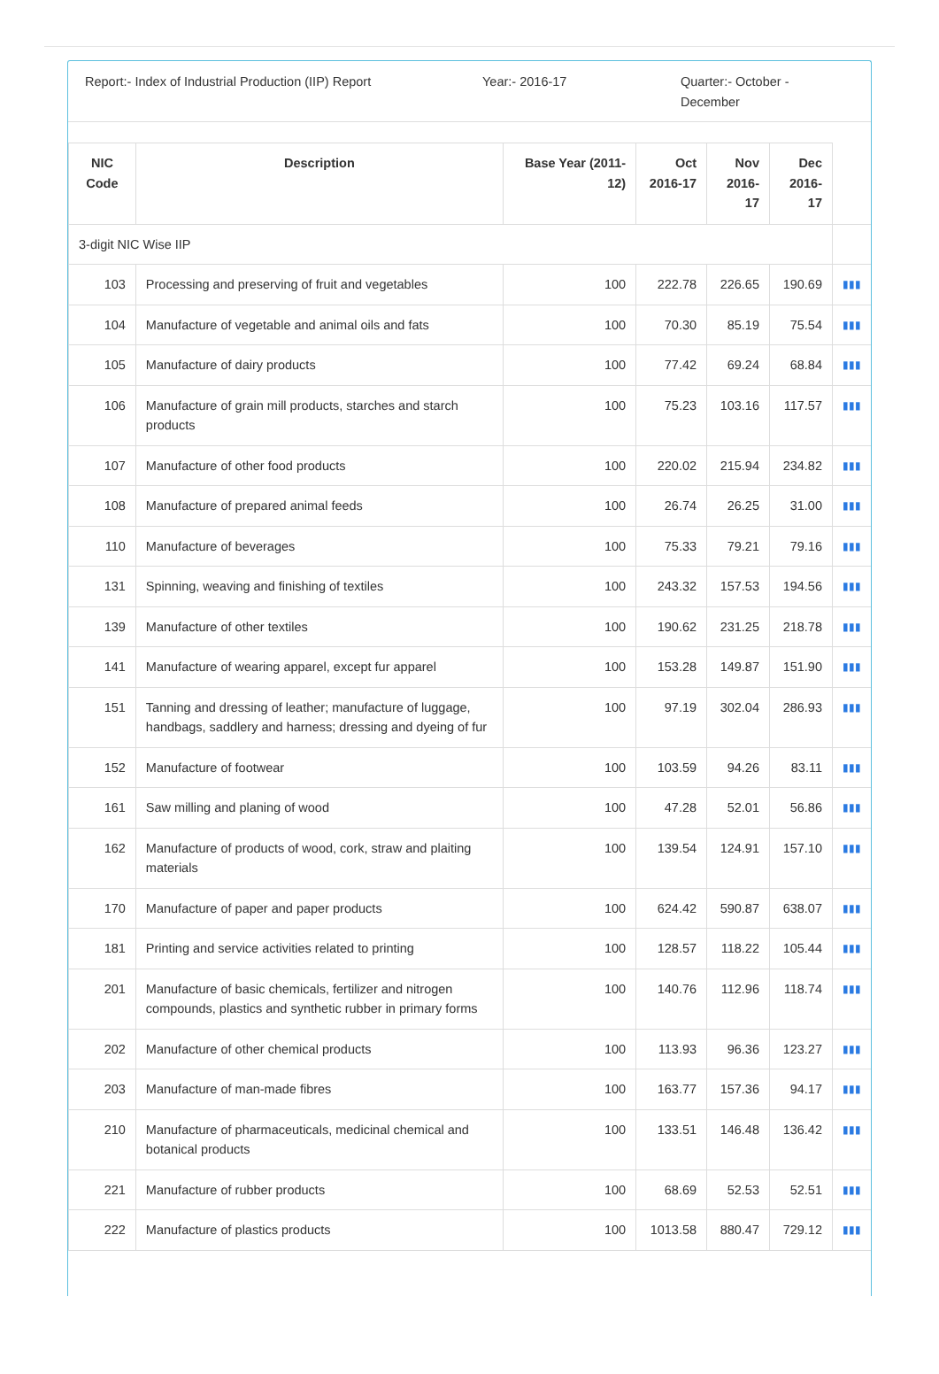Report:- Index of Industrial Production (IIP) Report
Year:- 2016-17 Quarter:- October - December
| NIC Code | Description | Base Year (2011-12) | Oct 2016-17 | Nov 2016-17 | Dec 2016-17 | |
| --- | --- | --- | --- | --- | --- | --- |
| 3-digit NIC Wise IIP | | | | | | |
| 103 | Processing and preserving of fruit and vegetables | 100 | 222.78 | 226.65 | 190.69 | ▮▮▮ |
| 104 | Manufacture of vegetable and animal oils and fats | 100 | 70.30 | 85.19 | 75.54 | ▮▮▮ |
| 105 | Manufacture of dairy products | 100 | 77.42 | 69.24 | 68.84 | ▮▮▮ |
| 106 | Manufacture of grain mill products, starches and starch products | 100 | 75.23 | 103.16 | 117.57 | ▮▮▮ |
| 107 | Manufacture of other food products | 100 | 220.02 | 215.94 | 234.82 | ▮▮▮ |
| 108 | Manufacture of prepared animal feeds | 100 | 26.74 | 26.25 | 31.00 | ▮▮▮ |
| 110 | Manufacture of beverages | 100 | 75.33 | 79.21 | 79.16 | ▮▮▮ |
| 131 | Spinning, weaving and finishing of textiles | 100 | 243.32 | 157.53 | 194.56 | ▮▮▮ |
| 139 | Manufacture of other textiles | 100 | 190.62 | 231.25 | 218.78 | ▮▮▮ |
| 141 | Manufacture of wearing apparel, except fur apparel | 100 | 153.28 | 149.87 | 151.90 | ▮▮▮ |
| 151 | Tanning and dressing of leather; manufacture of luggage, handbags, saddlery and harness; dressing and dyeing of fur | 100 | 97.19 | 302.04 | 286.93 | ▮▮▮ |
| 152 | Manufacture of footwear | 100 | 103.59 | 94.26 | 83.11 | ▮▮▮ |
| 161 | Saw milling and planing of wood | 100 | 47.28 | 52.01 | 56.86 | ▮▮▮ |
| 162 | Manufacture of products of wood, cork, straw and plaiting materials | 100 | 139.54 | 124.91 | 157.10 | ▮▮▮ |
| 170 | Manufacture of paper and paper products | 100 | 624.42 | 590.87 | 638.07 | ▮▮▮ |
| 181 | Printing and service activities related to printing | 100 | 128.57 | 118.22 | 105.44 | ▮▮▮ |
| 201 | Manufacture of basic chemicals, fertilizer and nitrogen compounds, plastics and synthetic rubber in primary forms | 100 | 140.76 | 112.96 | 118.74 | ▮▮▮ |
| 202 | Manufacture of other chemical products | 100 | 113.93 | 96.36 | 123.27 | ▮▮▮ |
| 203 | Manufacture of man-made fibres | 100 | 163.77 | 157.36 | 94.17 | ▮▮▮ |
| 210 | Manufacture of pharmaceuticals, medicinal chemical and botanical products | 100 | 133.51 | 146.48 | 136.42 | ▮▮▮ |
| 221 | Manufacture of rubber products | 100 | 68.69 | 52.53 | 52.51 | ▮▮▮ |
| 222 | Manufacture of plastics products | 100 | 1013.58 | 880.47 | 729.12 | ▮▮▮ |